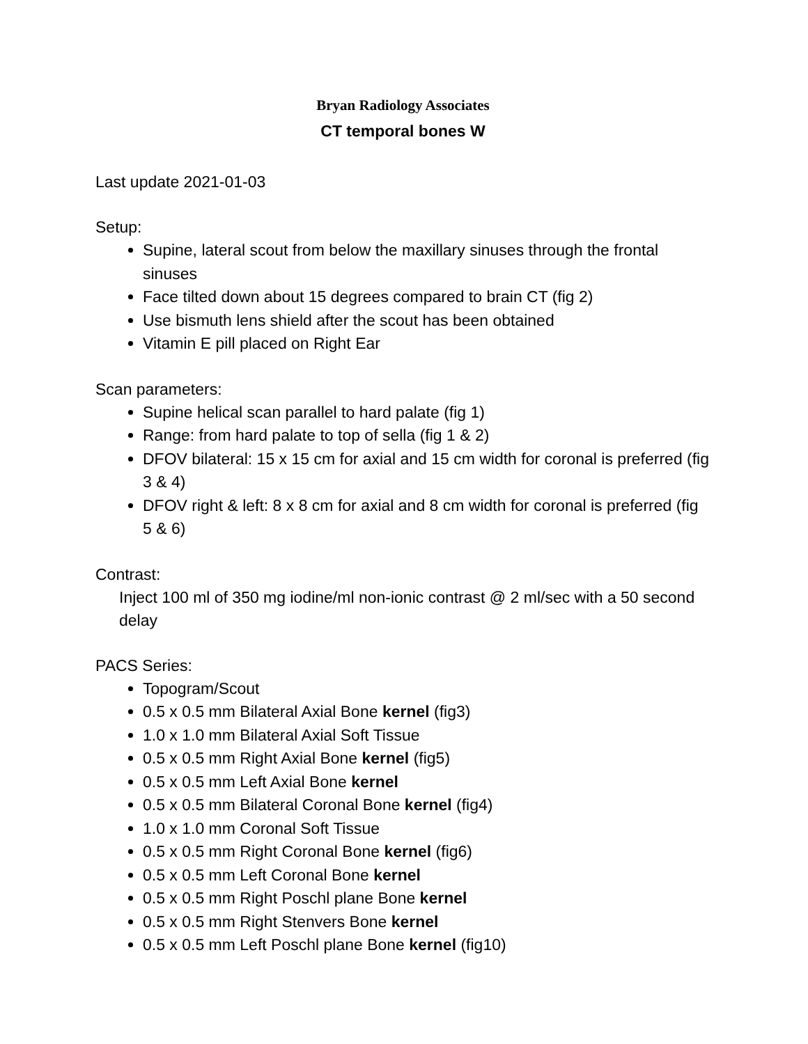Bryan Radiology Associates
CT temporal bones W
Last update 2021-01-03
Setup:
Supine, lateral scout from below the maxillary sinuses through the frontal sinuses
Face tilted down about 15 degrees compared to brain CT (fig 2)
Use bismuth lens shield after the scout has been obtained
Vitamin E pill placed on Right Ear
Scan parameters:
Supine helical scan parallel to hard palate (fig 1)
Range: from hard palate to top of sella (fig 1 & 2)
DFOV bilateral: 15 x 15 cm for axial and 15 cm width for coronal is preferred (fig 3 & 4)
DFOV right & left: 8 x 8 cm for axial and 8 cm width for coronal is preferred (fig 5 & 6)
Contrast:
Inject 100 ml of 350 mg iodine/ml non-ionic contrast @ 2 ml/sec with a 50 second delay
PACS Series:
Topogram/Scout
0.5 x 0.5 mm Bilateral Axial Bone kernel (fig3)
1.0 x 1.0 mm Bilateral Axial Soft Tissue
0.5 x 0.5 mm Right Axial Bone kernel (fig5)
0.5 x 0.5 mm Left Axial Bone kernel
0.5 x 0.5 mm Bilateral Coronal Bone kernel (fig4)
1.0 x 1.0 mm Coronal Soft Tissue
0.5 x 0.5 mm Right Coronal Bone kernel (fig6)
0.5 x 0.5 mm Left Coronal Bone kernel
0.5 x 0.5 mm Right Poschl plane Bone kernel
0.5 x 0.5 mm Right Stenvers Bone kernel
0.5 x 0.5 mm Left Poschl plane Bone kernel (fig10)